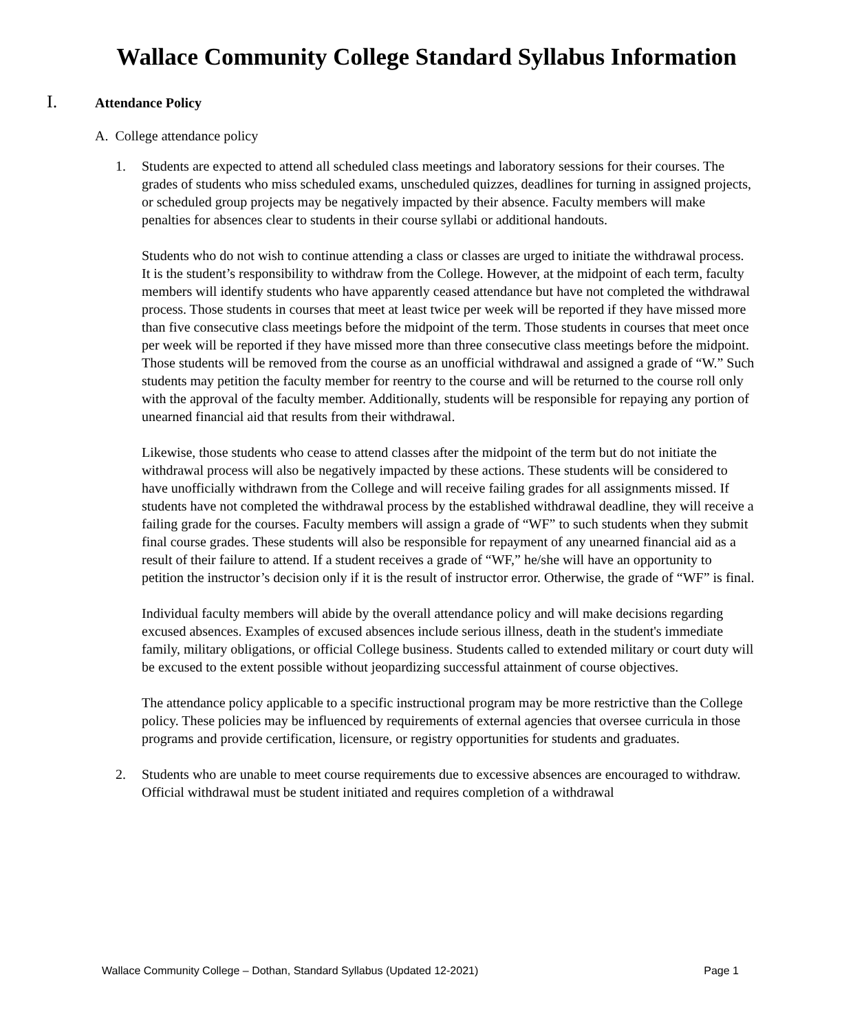Wallace Community College Standard Syllabus Information
I. Attendance Policy
A. College attendance policy
1. Students are expected to attend all scheduled class meetings and laboratory sessions for their courses. The grades of students who miss scheduled exams, unscheduled quizzes, deadlines for turning in assigned projects, or scheduled group projects may be negatively impacted by their absence. Faculty members will make penalties for absences clear to students in their course syllabi or additional handouts.
Students who do not wish to continue attending a class or classes are urged to initiate the withdrawal process. It is the student’s responsibility to withdraw from the College. However, at the midpoint of each term, faculty members will identify students who have apparently ceased attendance but have not completed the withdrawal process. Those students in courses that meet at least twice per week will be reported if they have missed more than five consecutive class meetings before the midpoint of the term. Those students in courses that meet once per week will be reported if they have missed more than three consecutive class meetings before the midpoint. Those students will be removed from the course as an unofficial withdrawal and assigned a grade of “W.” Such students may petition the faculty member for reentry to the course and will be returned to the course roll only with the approval of the faculty member. Additionally, students will be responsible for repaying any portion of unearned financial aid that results from their withdrawal.
Likewise, those students who cease to attend classes after the midpoint of the term but do not initiate the withdrawal process will also be negatively impacted by these actions. These students will be considered to have unofficially withdrawn from the College and will receive failing grades for all assignments missed. If students have not completed the withdrawal process by the established withdrawal deadline, they will receive a failing grade for the courses. Faculty members will assign a grade of “WF” to such students when they submit final course grades. These students will also be responsible for repayment of any unearned financial aid as a result of their failure to attend. If a student receives a grade of “WF,” he/she will have an opportunity to petition the instructor’s decision only if it is the result of instructor error. Otherwise, the grade of “WF” is final.
Individual faculty members will abide by the overall attendance policy and will make decisions regarding excused absences. Examples of excused absences include serious illness, death in the student's immediate family, military obligations, or official College business. Students called to extended military or court duty will be excused to the extent possible without jeopardizing successful attainment of course objectives.
The attendance policy applicable to a specific instructional program may be more restrictive than the College policy. These policies may be influenced by requirements of external agencies that oversee curricula in those programs and provide certification, licensure, or registry opportunities for students and graduates.
2. Students who are unable to meet course requirements due to excessive absences are encouraged to withdraw. Official withdrawal must be student initiated and requires completion of a withdrawal
Wallace Community College – Dothan, Standard Syllabus (Updated 12-2021) Page 1